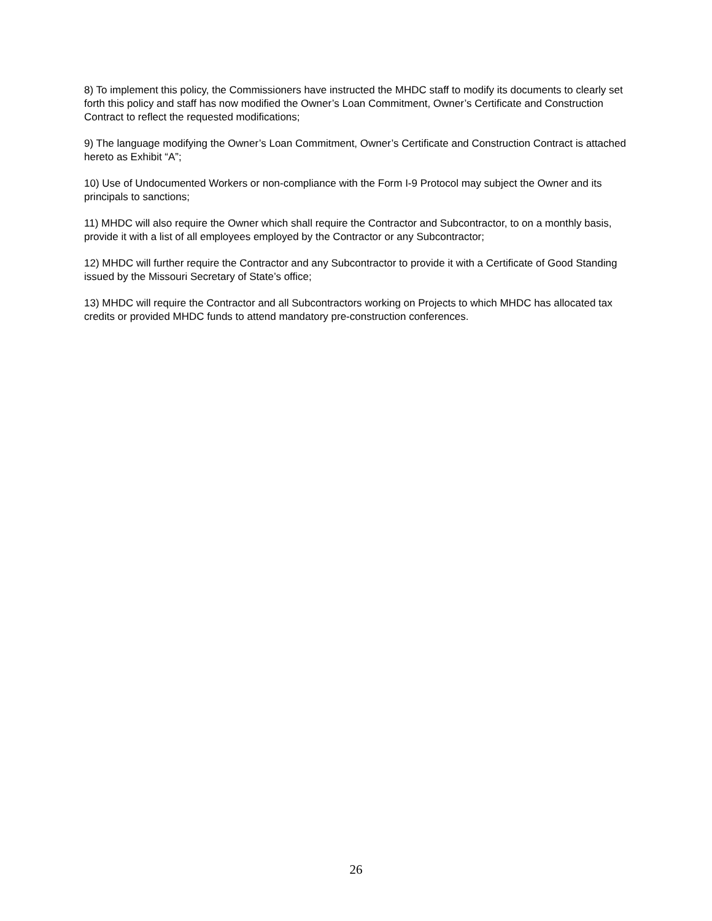8) To implement this policy, the Commissioners have instructed the MHDC staff to modify its documents to clearly set forth this policy and staff has now modified the Owner’s Loan Commitment, Owner’s Certificate and Construction Contract to reflect the requested modifications;
9) The language modifying the Owner’s Loan Commitment, Owner’s Certificate and Construction Contract is attached hereto as Exhibit “A”;
10) Use of Undocumented Workers or non-compliance with the Form I-9 Protocol may subject the Owner and its principals to sanctions;
11) MHDC will also require the Owner which shall require the Contractor and Subcontractor, to on a monthly basis, provide it with a list of all employees employed by the Contractor or any Subcontractor;
12) MHDC will further require the Contractor and any Subcontractor to provide it with a Certificate of Good Standing issued by the Missouri Secretary of State’s office;
13) MHDC will require the Contractor and all Subcontractors working on Projects to which MHDC has allocated tax credits or provided MHDC funds to attend mandatory pre-construction conferences.
26